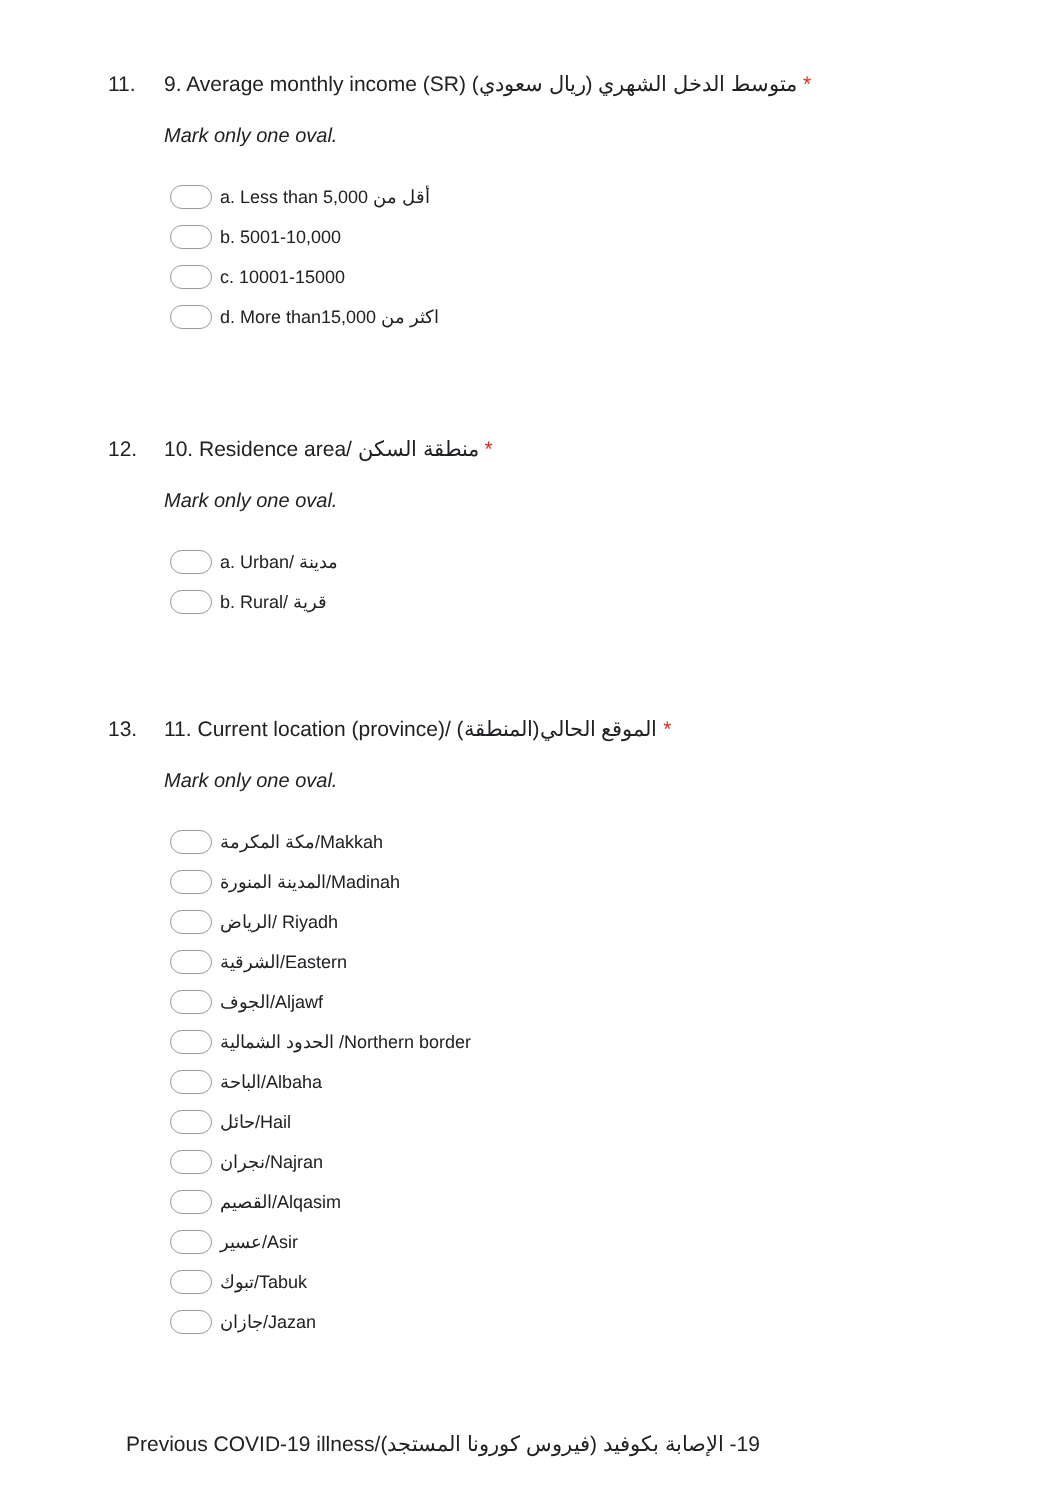11. 9. Average monthly income (SR) متوسط الدخل الشهري (ريال سعودي) *
Mark only one oval.
a. Less than 5,000 أقل من
b. 5001-10,000
c. 10001-15000
d. More than15,000 اكثر من
12. 10. Residence area/ منطقة السكن *
Mark only one oval.
a. Urban/ مدينة
b. Rural/ قرية
13. 11. Current location (province)/ الموقع الحالي(المنطقة) *
Mark only one oval.
مكة المكرمة/Makkah
المدينة المنورة/Madinah
الرياض/ Riyadh
الشرقية/Eastern
الجوف/Aljawf
الحدود الشمالية /Northern border
الباحة/Albaha
حائل/Hail
نجران/Najran
القصيم/Alqasim
عسير/Asir
تبوك/Tabuk
جازان/Jazan
Previous COVID-19 illness/(فيروس كورونا المستجد) 19- الإصابة بكوفيد